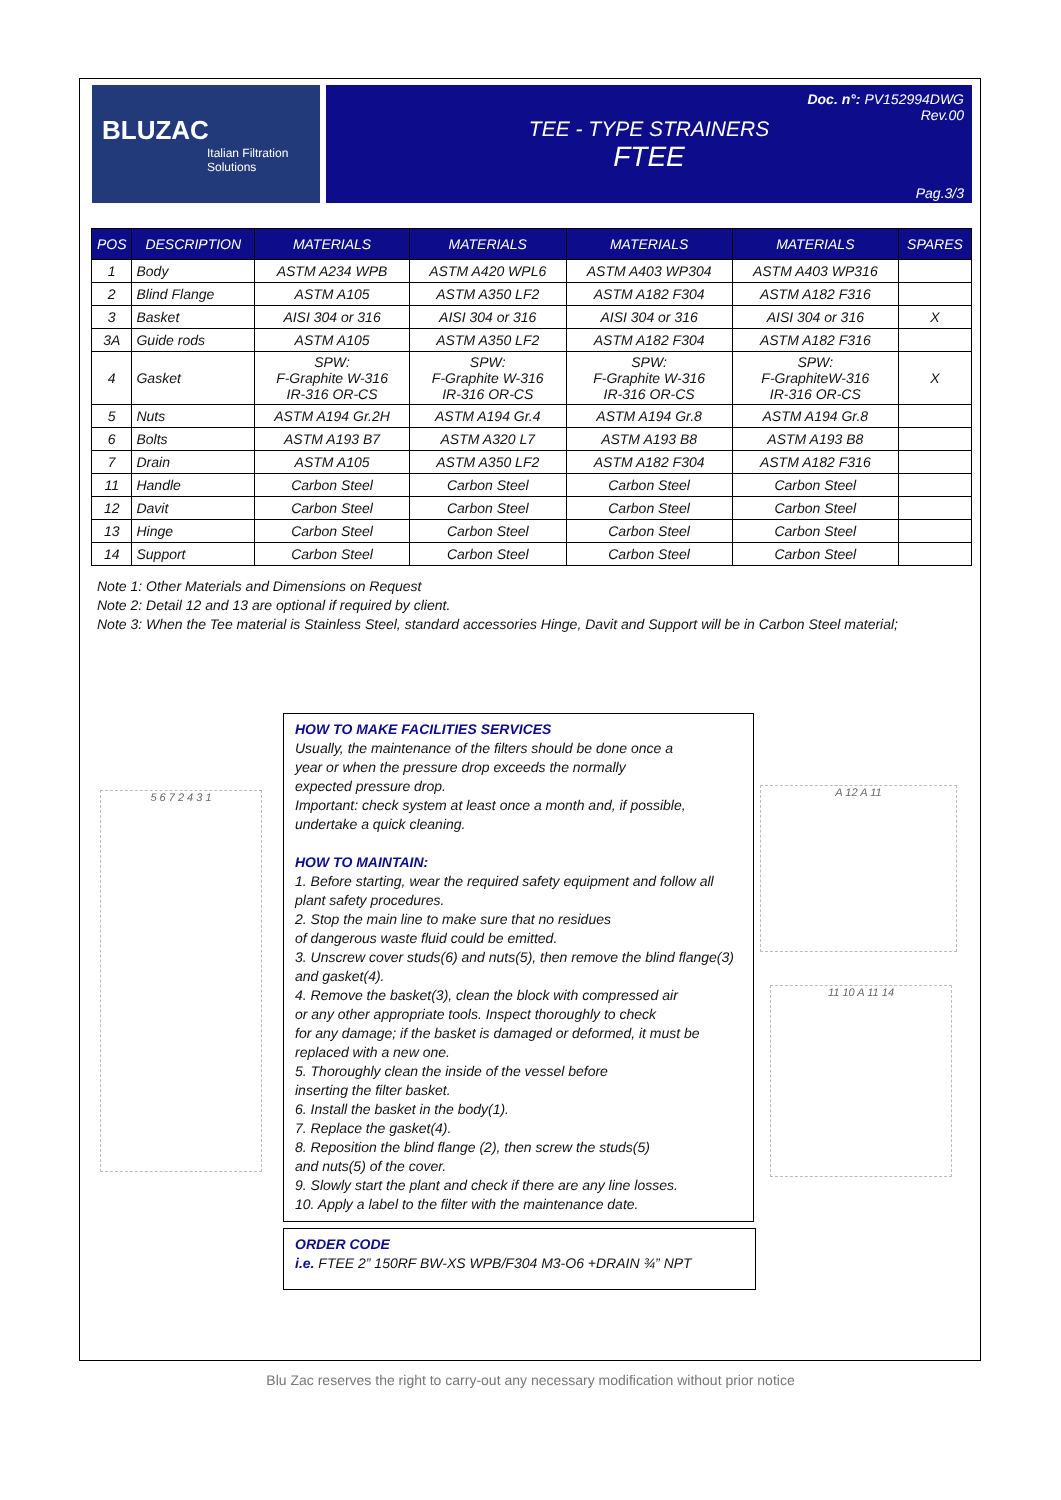BLUZAC
Italian Filtration Solutions
TEE - TYPE STRAINERS
FTEE
Doc. n°: PV152994DWG
Rev.00
Pag.3/3
| POS | DESCRIPTION | MATERIALS | MATERIALS | MATERIALS | MATERIALS | SPARES |
| --- | --- | --- | --- | --- | --- | --- |
| 1 | Body | ASTM A234 WPB | ASTM A420 WPL6 | ASTM A403 WP304 | ASTM A403 WP316 | |
| 2 | Blind Flange | ASTM A105 | ASTM A350 LF2 | ASTM A182 F304 | ASTM A182 F316 | |
| 3 | Basket | AISI 304 or 316 | AISI 304 or 316 | AISI 304 or 316 | AISI 304 or 316 | X |
| 3A | Guide rods | ASTM A105 | ASTM A350 LF2 | ASTM A182 F304 | ASTM A182 F316 | |
| 4 | Gasket | SPW: F-Graphite W-316 IR-316 OR-CS | SPW: F-Graphite W-316 IR-316 OR-CS | SPW: F-Graphite W-316 IR-316 OR-CS | SPW: F-GraphiteW-316 IR-316 OR-CS | X |
| 5 | Nuts | ASTM A194 Gr.2H | ASTM A194 Gr.4 | ASTM A194 Gr.8 | ASTM A194 Gr.8 | |
| 6 | Bolts | ASTM A193 B7 | ASTM A320 L7 | ASTM A193 B8 | ASTM A193 B8 | |
| 7 | Drain | ASTM A105 | ASTM A350 LF2 | ASTM A182 F304 | ASTM A182 F316 | |
| 11 | Handle | Carbon Steel | Carbon Steel | Carbon Steel | Carbon Steel | |
| 12 | Davit | Carbon Steel | Carbon Steel | Carbon Steel | Carbon Steel | |
| 13 | Hinge | Carbon Steel | Carbon Steel | Carbon Steel | Carbon Steel | |
| 14 | Support | Carbon Steel | Carbon Steel | Carbon Steel | Carbon Steel | |
Note 1: Other Materials and Dimensions on Request
Note 2: Detail 12 and 13 are optional if required by client.
Note 3: When the Tee material is Stainless Steel, standard accessories Hinge, Davit and Support will be in Carbon Steel material;
5 6 7 2 4 3 1 A 12 A 11
11 10 A 11 14
HOW TO MAKE FACILITIES SERVICES
Usually, the maintenance of the filters should be done once a
year or when the pressure drop exceeds the normally
expected pressure drop.
Important: check system at least once a month and, if possible,
undertake a quick cleaning.
HOW TO MAINTAIN:
1. Before starting, wear the required safety equipment and follow all plant safety procedures.
2. Stop the main line to make sure that no residues
of dangerous waste fluid could be emitted.
3. Unscrew cover studs(6) and nuts(5), then remove the blind flange(3) and gasket(4).
4. Remove the basket(3), clean the block with compressed air
or any other appropriate tools. Inspect thoroughly to check
for any damage; if the basket is damaged or deformed, it must be replaced with a new one.
5. Thoroughly clean the inside of the vessel before
inserting the filter basket.
6. Install the basket in the body(1).
7. Replace the gasket(4).
8. Reposition the blind flange (2), then screw the studs(5)
and nuts(5) of the cover.
9. Slowly start the plant and check if there are any line losses.
10. Apply a label to the filter with the maintenance date.
ORDER CODE
i.e. FTEE 2” 150RF BW-XS WPB/F304 M3-O6 +DRAIN ¾” NPT
Blu Zac reserves the right to carry-out any necessary modification without prior notice